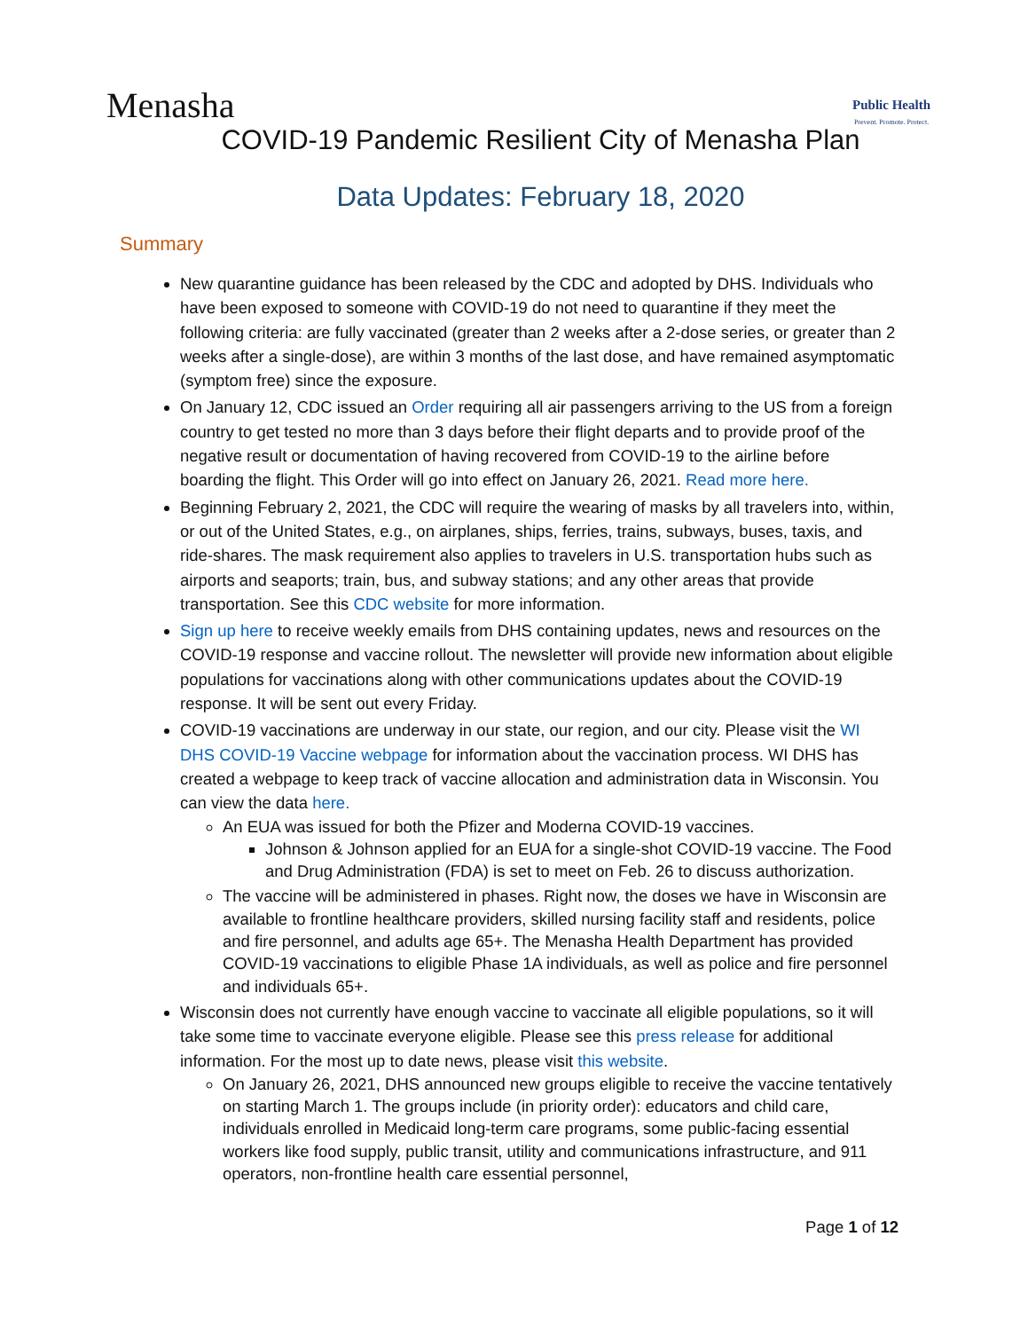Menasha
Public Health
Prevent. Promote. Protect.
COVID-19 Pandemic Resilient City of Menasha Plan
Data Updates: February 18, 2020
Summary
New quarantine guidance has been released by the CDC and adopted by DHS. Individuals who have been exposed to someone with COVID-19 do not need to quarantine if they meet the following criteria: are fully vaccinated (greater than 2 weeks after a 2-dose series, or greater than 2 weeks after a single-dose), are within 3 months of the last dose, and have remained asymptomatic (symptom free) since the exposure.
On January 12, CDC issued an Order requiring all air passengers arriving to the US from a foreign country to get tested no more than 3 days before their flight departs and to provide proof of the negative result or documentation of having recovered from COVID-19 to the airline before boarding the flight. This Order will go into effect on January 26, 2021. Read more here.
Beginning February 2, 2021, the CDC will require the wearing of masks by all travelers into, within, or out of the United States, e.g., on airplanes, ships, ferries, trains, subways, buses, taxis, and ride-shares. The mask requirement also applies to travelers in U.S. transportation hubs such as airports and seaports; train, bus, and subway stations; and any other areas that provide transportation. See this CDC website for more information.
Sign up here to receive weekly emails from DHS containing updates, news and resources on the COVID-19 response and vaccine rollout. The newsletter will provide new information about eligible populations for vaccinations along with other communications updates about the COVID-19 response. It will be sent out every Friday.
COVID-19 vaccinations are underway in our state, our region, and our city. Please visit the WI DHS COVID-19 Vaccine webpage for information about the vaccination process. WI DHS has created a webpage to keep track of vaccine allocation and administration data in Wisconsin. You can view the data here.
An EUA was issued for both the Pfizer and Moderna COVID-19 vaccines.
Johnson & Johnson applied for an EUA for a single-shot COVID-19 vaccine. The Food and Drug Administration (FDA) is set to meet on Feb. 26 to discuss authorization.
The vaccine will be administered in phases. Right now, the doses we have in Wisconsin are available to frontline healthcare providers, skilled nursing facility staff and residents, police and fire personnel, and adults age 65+. The Menasha Health Department has provided COVID-19 vaccinations to eligible Phase 1A individuals, as well as police and fire personnel and individuals 65+.
Wisconsin does not currently have enough vaccine to vaccinate all eligible populations, so it will take some time to vaccinate everyone eligible. Please see this press release for additional information. For the most up to date news, please visit this website.
On January 26, 2021, DHS announced new groups eligible to receive the vaccine tentatively on starting March 1. The groups include (in priority order): educators and child care, individuals enrolled in Medicaid long-term care programs, some public-facing essential workers like food supply, public transit, utility and communications infrastructure, and 911 operators, non-frontline health care essential personnel,
Page 1 of 12